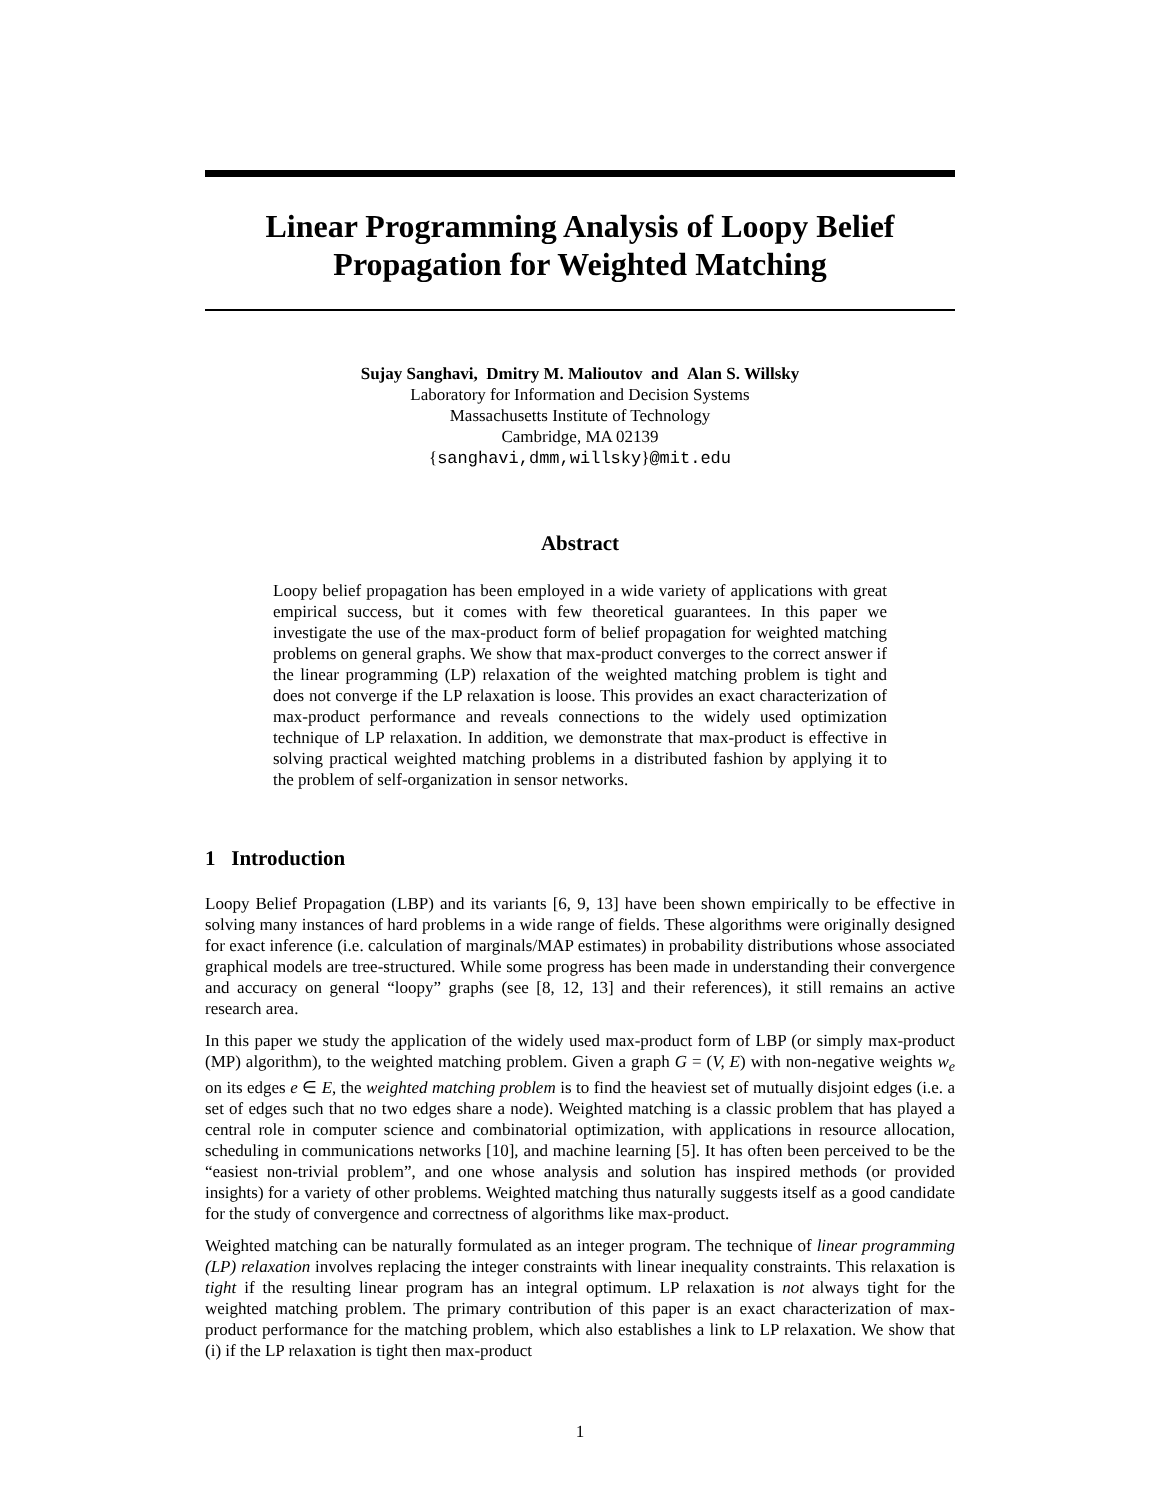Linear Programming Analysis of Loopy Belief Propagation for Weighted Matching
Sujay Sanghavi, Dmitry M. Malioutov and Alan S. Willsky
Laboratory for Information and Decision Systems
Massachusetts Institute of Technology
Cambridge, MA 02139
{sanghavi,dmm,willsky}@mit.edu
Abstract
Loopy belief propagation has been employed in a wide variety of applications with great empirical success, but it comes with few theoretical guarantees. In this paper we investigate the use of the max-product form of belief propagation for weighted matching problems on general graphs. We show that max-product converges to the correct answer if the linear programming (LP) relaxation of the weighted matching problem is tight and does not converge if the LP relaxation is loose. This provides an exact characterization of max-product performance and reveals connections to the widely used optimization technique of LP relaxation. In addition, we demonstrate that max-product is effective in solving practical weighted matching problems in a distributed fashion by applying it to the problem of self-organization in sensor networks.
1 Introduction
Loopy Belief Propagation (LBP) and its variants [6, 9, 13] have been shown empirically to be effective in solving many instances of hard problems in a wide range of fields. These algorithms were originally designed for exact inference (i.e. calculation of marginals/MAP estimates) in probability distributions whose associated graphical models are tree-structured. While some progress has been made in understanding their convergence and accuracy on general “loopy” graphs (see [8, 12, 13] and their references), it still remains an active research area.
In this paper we study the application of the widely used max-product form of LBP (or simply max-product (MP) algorithm), to the weighted matching problem. Given a graph G = (V, E) with non-negative weights w<sub>e</sub> on its edges e ∈ E, the weighted matching problem is to find the heaviest set of mutually disjoint edges (i.e. a set of edges such that no two edges share a node). Weighted matching is a classic problem that has played a central role in computer science and combinatorial optimization, with applications in resource allocation, scheduling in communications networks [10], and machine learning [5]. It has often been perceived to be the “easiest non-trivial problem”, and one whose analysis and solution has inspired methods (or provided insights) for a variety of other problems. Weighted matching thus naturally suggests itself as a good candidate for the study of convergence and correctness of algorithms like max-product.
Weighted matching can be naturally formulated as an integer program. The technique of linear programming (LP) relaxation involves replacing the integer constraints with linear inequality constraints. This relaxation is tight if the resulting linear program has an integral optimum. LP relaxation is not always tight for the weighted matching problem. The primary contribution of this paper is an exact characterization of max-product performance for the matching problem, which also establishes a link to LP relaxation. We show that (i) if the LP relaxation is tight then max-product
1